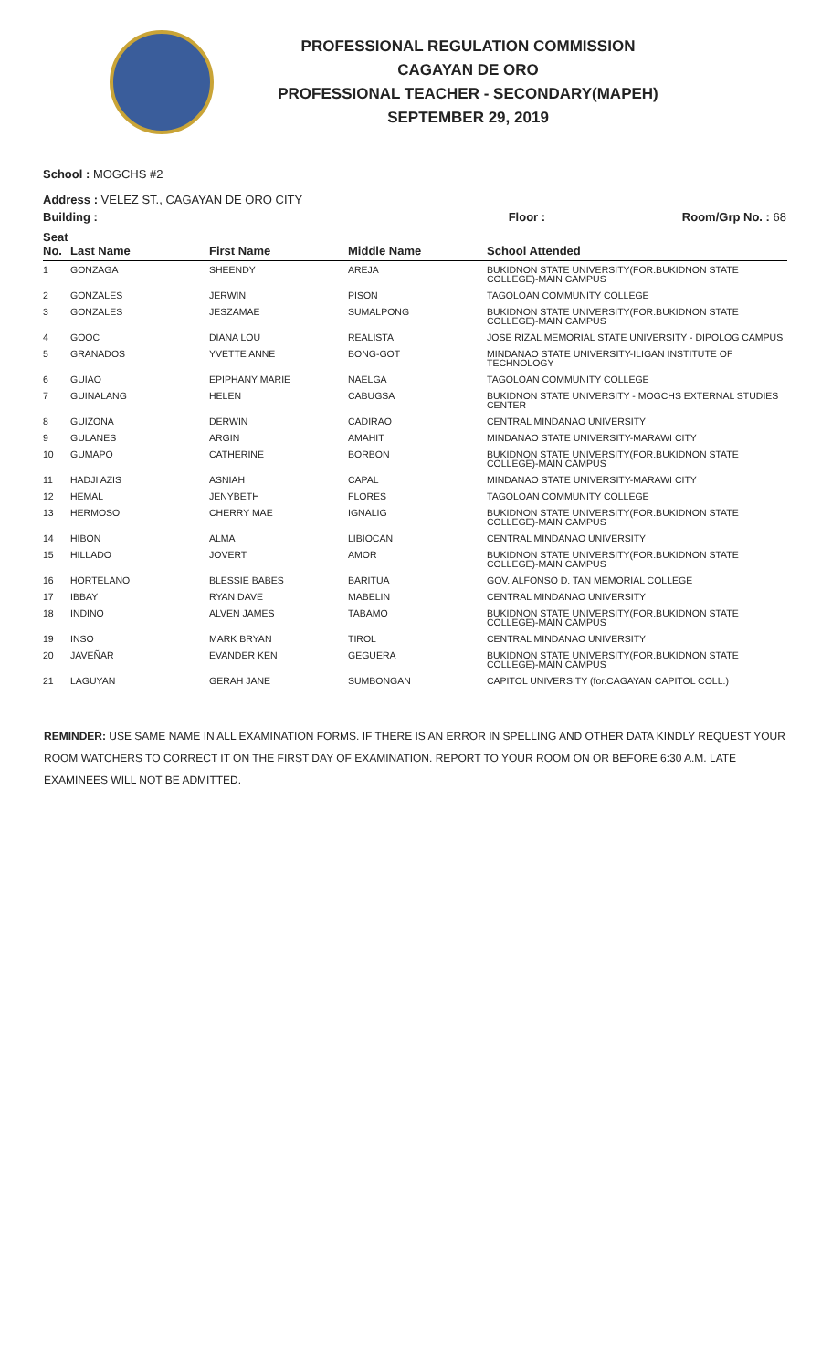PROFESSIONAL REGULATION COMMISSION
CAGAYAN DE ORO
PROFESSIONAL TEACHER - SECONDARY(MAPEH)
SEPTEMBER 29, 2019
School : MOGCHS #2
Address : VELEZ ST., CAGAYAN DE ORO CITY
Building : Floor : Room/Grp No. : 68
| Seat No. | Last Name | First Name | Middle Name | School Attended |
| --- | --- | --- | --- | --- |
| 1 | GONZAGA | SHEENDY | AREJA | BUKIDNON STATE UNIVERSITY(FOR.BUKIDNON STATE COLLEGE)-MAIN CAMPUS |
| 2 | GONZALES | JERWIN | PISON | TAGOLOAN COMMUNITY COLLEGE |
| 3 | GONZALES | JESZAMAE | SUMALPONG | BUKIDNON STATE UNIVERSITY(FOR.BUKIDNON STATE COLLEGE)-MAIN CAMPUS |
| 4 | GOOC | DIANA LOU | REALISTA | JOSE RIZAL MEMORIAL STATE UNIVERSITY - DIPOLOG CAMPUS |
| 5 | GRANADOS | YVETTE ANNE | BONG-GOT | MINDANAO STATE UNIVERSITY-ILIGAN INSTITUTE OF TECHNOLOGY |
| 6 | GUIAO | EPIPHANY MARIE | NAELGA | TAGOLOAN COMMUNITY COLLEGE |
| 7 | GUINALANG | HELEN | CABUGSA | BUKIDNON STATE UNIVERSITY - MOGCHS EXTERNAL STUDIES CENTER |
| 8 | GUIZONA | DERWIN | CADIRAO | CENTRAL MINDANAO UNIVERSITY |
| 9 | GULANES | ARGIN | AMAHIT | MINDANAO STATE UNIVERSITY-MARAWI CITY |
| 10 | GUMAPO | CATHERINE | BORBON | BUKIDNON STATE UNIVERSITY(FOR.BUKIDNON STATE COLLEGE)-MAIN CAMPUS |
| 11 | HADJI AZIS | ASNIAH | CAPAL | MINDANAO STATE UNIVERSITY-MARAWI CITY |
| 12 | HEMAL | JENYBETH | FLORES | TAGOLOAN COMMUNITY COLLEGE |
| 13 | HERMOSO | CHERRY MAE | IGNALIG | BUKIDNON STATE UNIVERSITY(FOR.BUKIDNON STATE COLLEGE)-MAIN CAMPUS |
| 14 | HIBON | ALMA | LIBIOCAN | CENTRAL MINDANAO UNIVERSITY |
| 15 | HILLADO | JOVERT | AMOR | BUKIDNON STATE UNIVERSITY(FOR.BUKIDNON STATE COLLEGE)-MAIN CAMPUS |
| 16 | HORTELANO | BLESSIE BABES | BARITUA | GOV. ALFONSO D. TAN MEMORIAL COLLEGE |
| 17 | IBBAY | RYAN DAVE | MABELIN | CENTRAL MINDANAO UNIVERSITY |
| 18 | INDINO | ALVEN JAMES | TABAMO | BUKIDNON STATE UNIVERSITY(FOR.BUKIDNON STATE COLLEGE)-MAIN CAMPUS |
| 19 | INSO | MARK BRYAN | TIROL | CENTRAL MINDANAO UNIVERSITY |
| 20 | JAVEÑAR | EVANDER KEN | GEGUERA | BUKIDNON STATE UNIVERSITY(FOR.BUKIDNON STATE COLLEGE)-MAIN CAMPUS |
| 21 | LAGUYAN | GERAH JANE | SUMBONGAN | CAPITOL UNIVERSITY (for.CAGAYAN CAPITOL COLL.) |
REMINDER: USE SAME NAME IN ALL EXAMINATION FORMS. IF THERE IS AN ERROR IN SPELLING AND OTHER DATA KINDLY REQUEST YOUR ROOM WATCHERS TO CORRECT IT ON THE FIRST DAY OF EXAMINATION. REPORT TO YOUR ROOM ON OR BEFORE 6:30 A.M. LATE EXAMINEES WILL NOT BE ADMITTED.